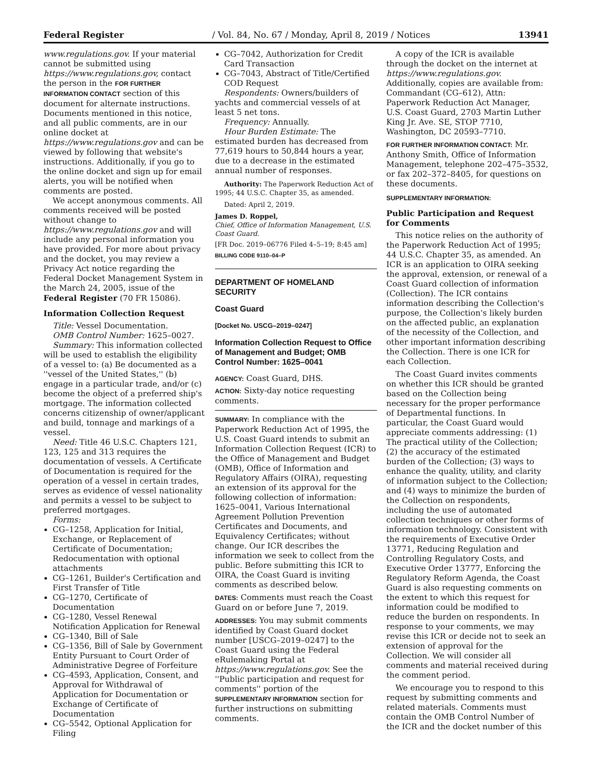Federal Register / Vol. 84, No. 67 / Monday, April 8, 2019 / Notices 13941
www.regulations.gov. If your material cannot be submitted using https://www.regulations.gov, contact the person in the FOR FURTHER INFORMATION CONTACT section of this document for alternate instructions. Documents mentioned in this notice, and all public comments, are in our online docket at https://www.regulations.gov and can be viewed by following that website's instructions. Additionally, if you go to the online docket and sign up for email alerts, you will be notified when comments are posted.
We accept anonymous comments. All comments received will be posted without change to https://www.regulations.gov and will include any personal information you have provided. For more about privacy and the docket, you may review a Privacy Act notice regarding the Federal Docket Management System in the March 24, 2005, issue of the Federal Register (70 FR 15086).
Information Collection Request
Title: Vessel Documentation.
OMB Control Number: 1625–0027.
Summary: This information collected will be used to establish the eligibility of a vessel to: (a) Be documented as a ''vessel of the United States,'' (b) engage in a particular trade, and/or (c) become the object of a preferred ship's mortgage. The information collected concerns citizenship of owner/applicant and build, tonnage and markings of a vessel.
Need: Title 46 U.S.C. Chapters 121, 123, 125 and 313 requires the documentation of vessels. A Certificate of Documentation is required for the operation of a vessel in certain trades, serves as evidence of vessel nationality and permits a vessel to be subject to preferred mortgages.
Forms:
CG–1258, Application for Initial, Exchange, or Replacement of Certificate of Documentation; Redocumentation with optional attachments
CG–1261, Builder's Certification and First Transfer of Title
CG–1270, Certificate of Documentation
CG–1280, Vessel Renewal Notification Application for Renewal
CG–1340, Bill of Sale
CG–1356, Bill of Sale by Government Entity Pursuant to Court Order of Administrative Degree of Forfeiture
CG–4593, Application, Consent, and Approval for Withdrawal of Application for Documentation or Exchange of Certificate of Documentation
CG–5542, Optional Application for Filing
CG–7042, Authorization for Credit Card Transaction
CG–7043, Abstract of Title/Certified COD Request
Respondents: Owners/builders of yachts and commercial vessels of at least 5 net tons.
Frequency: Annually.
Hour Burden Estimate: The estimated burden has decreased from 77,619 hours to 50,844 hours a year, due to a decrease in the estimated annual number of responses.
Authority: The Paperwork Reduction Act of 1995; 44 U.S.C. Chapter 35, as amended.
Dated: April 2, 2019.
James D. Roppel,
Chief, Office of Information Management, U.S. Coast Guard.
[FR Doc. 2019–06776 Filed 4–5–19; 8:45 am]
BILLING CODE 9110–04–P
DEPARTMENT OF HOMELAND SECURITY
Coast Guard
[Docket No. USCG–2019–0247]
Information Collection Request to Office of Management and Budget; OMB Control Number: 1625–0041
AGENCY: Coast Guard, DHS.
ACTION: Sixty-day notice requesting comments.
SUMMARY: In compliance with the Paperwork Reduction Act of 1995, the U.S. Coast Guard intends to submit an Information Collection Request (ICR) to the Office of Management and Budget (OMB), Office of Information and Regulatory Affairs (OIRA), requesting an extension of its approval for the following collection of information: 1625–0041, Various International Agreement Pollution Prevention Certificates and Documents, and Equivalency Certificates; without change. Our ICR describes the information we seek to collect from the public. Before submitting this ICR to OIRA, the Coast Guard is inviting comments as described below.
DATES: Comments must reach the Coast Guard on or before June 7, 2019.
ADDRESSES: You may submit comments identified by Coast Guard docket number [USCG–2019–0247] to the Coast Guard using the Federal eRulemaking Portal at https://www.regulations.gov. See the ''Public participation and request for comments'' portion of the SUPPLEMENTARY INFORMATION section for further instructions on submitting comments.
A copy of the ICR is available through the docket on the internet at https://www.regulations.gov. Additionally, copies are available from: Commandant (CG–612), Attn: Paperwork Reduction Act Manager, U.S. Coast Guard, 2703 Martin Luther King Jr. Ave. SE, STOP 7710, Washington, DC 20593–7710.
FOR FURTHER INFORMATION CONTACT: Mr. Anthony Smith, Office of Information Management, telephone 202–475–3532, or fax 202–372–8405, for questions on these documents.
SUPPLEMENTARY INFORMATION:
Public Participation and Request for Comments
This notice relies on the authority of the Paperwork Reduction Act of 1995; 44 U.S.C. Chapter 35, as amended. An ICR is an application to OIRA seeking the approval, extension, or renewal of a Coast Guard collection of information (Collection). The ICR contains information describing the Collection's purpose, the Collection's likely burden on the affected public, an explanation of the necessity of the Collection, and other important information describing the Collection. There is one ICR for each Collection.
The Coast Guard invites comments on whether this ICR should be granted based on the Collection being necessary for the proper performance of Departmental functions. In particular, the Coast Guard would appreciate comments addressing: (1) The practical utility of the Collection; (2) the accuracy of the estimated burden of the Collection; (3) ways to enhance the quality, utility, and clarity of information subject to the Collection; and (4) ways to minimize the burden of the Collection on respondents, including the use of automated collection techniques or other forms of information technology. Consistent with the requirements of Executive Order 13771, Reducing Regulation and Controlling Regulatory Costs, and Executive Order 13777, Enforcing the Regulatory Reform Agenda, the Coast Guard is also requesting comments on the extent to which this request for information could be modified to reduce the burden on respondents. In response to your comments, we may revise this ICR or decide not to seek an extension of approval for the Collection. We will consider all comments and material received during the comment period.
We encourage you to respond to this request by submitting comments and related materials. Comments must contain the OMB Control Number of the ICR and the docket number of this